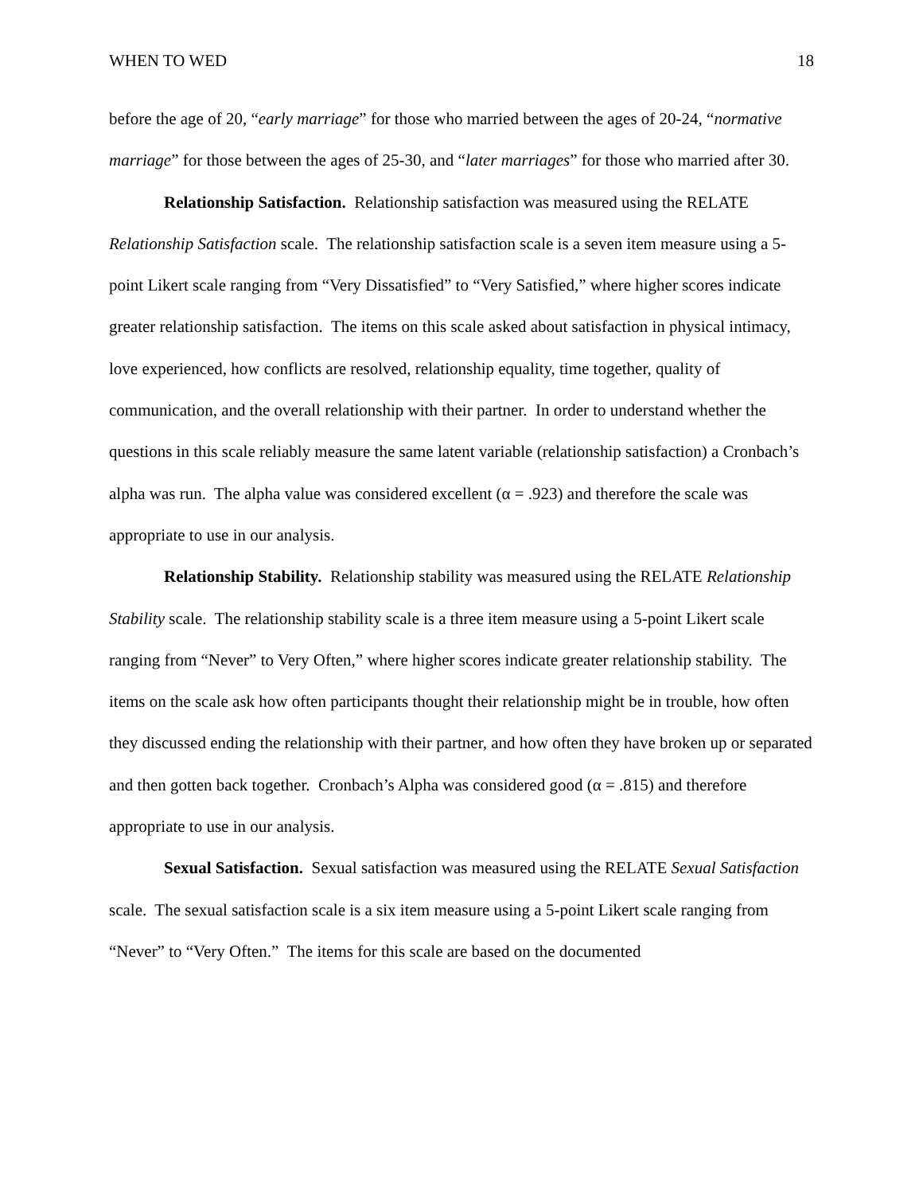WHEN TO WED 18
before the age of 20, “early marriage” for those who married between the ages of 20-24, “normative marriage” for those between the ages of 25-30, and “later marriages” for those who married after 30.
Relationship Satisfaction. Relationship satisfaction was measured using the RELATE Relationship Satisfaction scale. The relationship satisfaction scale is a seven item measure using a 5-point Likert scale ranging from “Very Dissatisfied” to “Very Satisfied,” where higher scores indicate greater relationship satisfaction. The items on this scale asked about satisfaction in physical intimacy, love experienced, how conflicts are resolved, relationship equality, time together, quality of communication, and the overall relationship with their partner. In order to understand whether the questions in this scale reliably measure the same latent variable (relationship satisfaction) a Cronbach’s alpha was run. The alpha value was considered excellent (α = .923) and therefore the scale was appropriate to use in our analysis.
Relationship Stability. Relationship stability was measured using the RELATE Relationship Stability scale. The relationship stability scale is a three item measure using a 5-point Likert scale ranging from “Never” to Very Often,” where higher scores indicate greater relationship stability. The items on the scale ask how often participants thought their relationship might be in trouble, how often they discussed ending the relationship with their partner, and how often they have broken up or separated and then gotten back together. Cronbach’s Alpha was considered good (α = .815) and therefore appropriate to use in our analysis.
Sexual Satisfaction. Sexual satisfaction was measured using the RELATE Sexual Satisfaction scale. The sexual satisfaction scale is a six item measure using a 5-point Likert scale ranging from “Never” to “Very Often.” The items for this scale are based on the documented